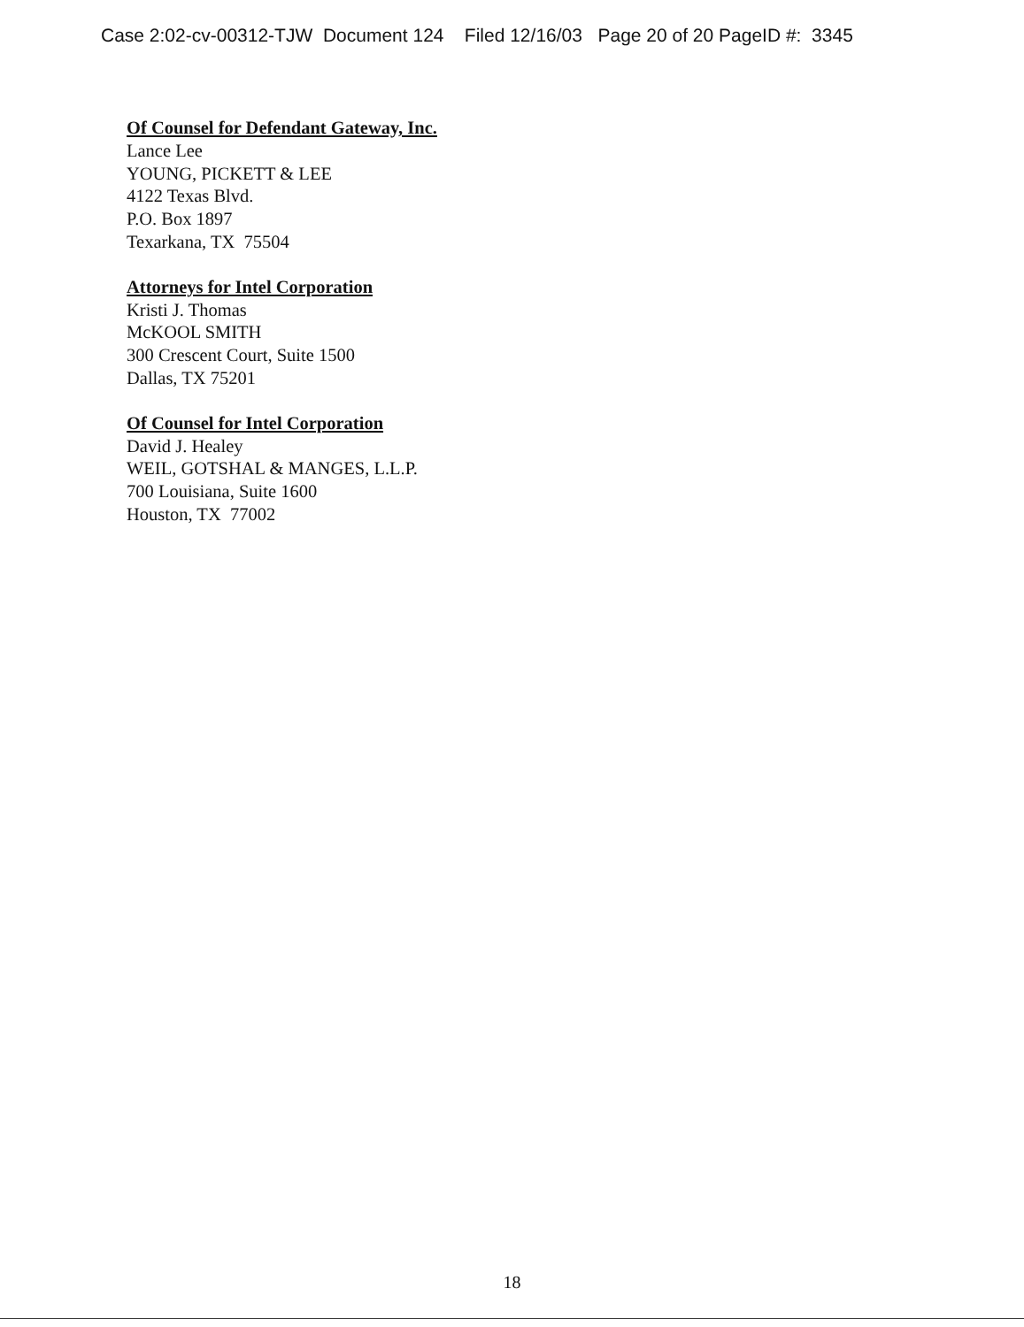Case 2:02-cv-00312-TJW Document 124 Filed 12/16/03 Page 20 of 20 PageID #: 3345
Of Counsel for Defendant Gateway, Inc.
Lance Lee
YOUNG, PICKETT & LEE
4122 Texas Blvd.
P.O. Box 1897
Texarkana, TX 75504
Attorneys for Intel Corporation
Kristi J. Thomas
McKOOL SMITH
300 Crescent Court, Suite 1500
Dallas, TX 75201
Of Counsel for Intel Corporation
David J. Healey
WEIL, GOTSHAL & MANGES, L.L.P.
700 Louisiana, Suite 1600
Houston, TX 77002
18